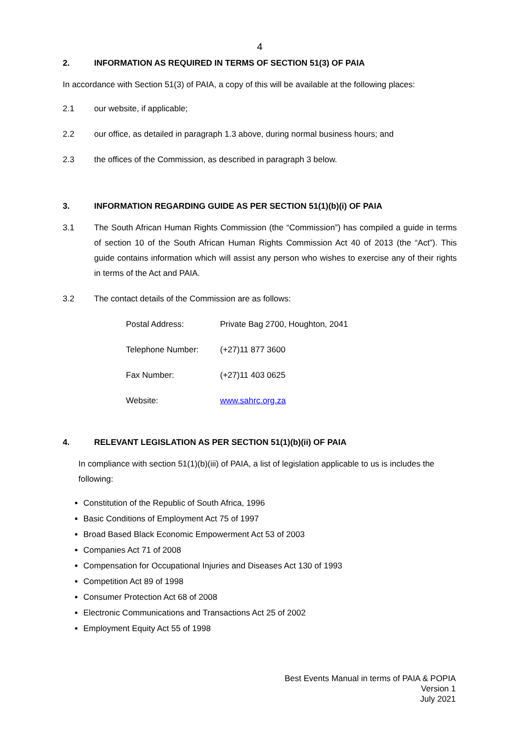4
2. INFORMATION AS REQUIRED IN TERMS OF SECTION 51(3) OF PAIA
In accordance with Section 51(3) of PAIA, a copy of this will be available at the following places:
2.1 our website, if applicable;
2.2 our office, as detailed in paragraph 1.3 above, during normal business hours; and
2.3 the offices of the Commission, as described in paragraph 3 below.
3. INFORMATION REGARDING GUIDE AS PER SECTION 51(1)(b)(i) OF PAIA
3.1 The South African Human Rights Commission (the “Commission”) has compiled a guide in terms of section 10 of the South African Human Rights Commission Act 40 of 2013 (the “Act”). This guide contains information which will assist any person who wishes to exercise any of their rights in terms of the Act and PAIA.
3.2 The contact details of the Commission are as follows:
Postal Address: Private Bag 2700, Houghton, 2041
Telephone Number: (+27)11 877 3600
Fax Number: (+27)11 403 0625
Website: www.sahrc.org.za
4. RELEVANT LEGISLATION AS PER SECTION 51(1)(b)(ii) OF PAIA
In compliance with section 51(1)(b)(iii) of PAIA, a list of legislation applicable to us is includes the following:
Constitution of the Republic of South Africa, 1996
Basic Conditions of Employment Act 75 of 1997
Broad Based Black Economic Empowerment Act 53 of 2003
Companies Act 71 of 2008
Compensation for Occupational Injuries and Diseases Act 130 of 1993
Competition Act 89 of 1998
Consumer Protection Act 68 of 2008
Electronic Communications and Transactions Act 25 of 2002
Employment Equity Act 55 of 1998
Best Events Manual in terms of PAIA & POPIA
Version 1
July 2021